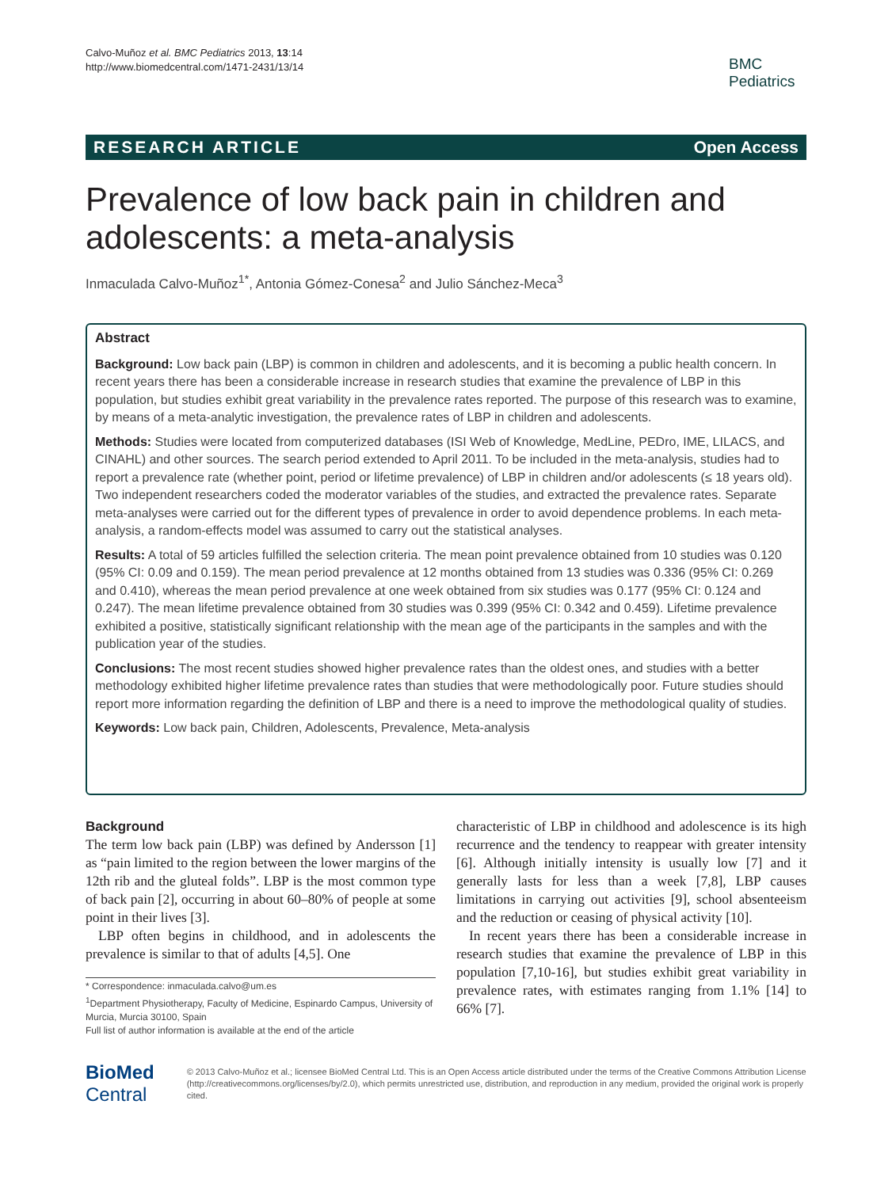Calvo-Muñoz et al. BMC Pediatrics 2013, 13:14
http://www.biomedcentral.com/1471-2431/13/14
BMC
Pediatrics
RESEARCH ARTICLE Open Access
Prevalence of low back pain in children and adolescents: a meta-analysis
Inmaculada Calvo-Muñoz<sup>1*</sup>, Antonia Gómez-Conesa<sup>2</sup> and Julio Sánchez-Meca<sup>3</sup>
Abstract
Background: Low back pain (LBP) is common in children and adolescents, and it is becoming a public health concern. In recent years there has been a considerable increase in research studies that examine the prevalence of LBP in this population, but studies exhibit great variability in the prevalence rates reported. The purpose of this research was to examine, by means of a meta-analytic investigation, the prevalence rates of LBP in children and adolescents.
Methods: Studies were located from computerized databases (ISI Web of Knowledge, MedLine, PEDro, IME, LILACS, and CINAHL) and other sources. The search period extended to April 2011. To be included in the meta-analysis, studies had to report a prevalence rate (whether point, period or lifetime prevalence) of LBP in children and/or adolescents (≤ 18 years old). Two independent researchers coded the moderator variables of the studies, and extracted the prevalence rates. Separate meta-analyses were carried out for the different types of prevalence in order to avoid dependence problems. In each meta-analysis, a random-effects model was assumed to carry out the statistical analyses.
Results: A total of 59 articles fulfilled the selection criteria. The mean point prevalence obtained from 10 studies was 0.120 (95% CI: 0.09 and 0.159). The mean period prevalence at 12 months obtained from 13 studies was 0.336 (95% CI: 0.269 and 0.410), whereas the mean period prevalence at one week obtained from six studies was 0.177 (95% CI: 0.124 and 0.247). The mean lifetime prevalence obtained from 30 studies was 0.399 (95% CI: 0.342 and 0.459). Lifetime prevalence exhibited a positive, statistically significant relationship with the mean age of the participants in the samples and with the publication year of the studies.
Conclusions: The most recent studies showed higher prevalence rates than the oldest ones, and studies with a better methodology exhibited higher lifetime prevalence rates than studies that were methodologically poor. Future studies should report more information regarding the definition of LBP and there is a need to improve the methodological quality of studies.
Keywords: Low back pain, Children, Adolescents, Prevalence, Meta-analysis
Background
The term low back pain (LBP) was defined by Andersson [1] as “pain limited to the region between the lower margins of the 12th rib and the gluteal folds”. LBP is the most common type of back pain [2], occurring in about 60–80% of people at some point in their lives [3].
LBP often begins in childhood, and in adolescents the prevalence is similar to that of adults [4,5]. One
* Correspondence: inmaculada.calvo@um.es
<sup>1</sup> Department Physiotherapy, Faculty of Medicine, Espinardo Campus, University of Murcia, Murcia 30100, Spain
Full list of author information is available at the end of the article
characteristic of LBP in childhood and adolescence is its high recurrence and the tendency to reappear with greater intensity [6]. Although initially intensity is usually low [7] and it generally lasts for less than a week [7,8], LBP causes limitations in carrying out activities [9], school absenteeism and the reduction or ceasing of physical activity [10].
In recent years there has been a considerable increase in research studies that examine the prevalence of LBP in this population [7,10-16], but studies exhibit great variability in prevalence rates, with estimates ranging from 1.1% [14] to 66% [7].
BioMed Central
© 2013 Calvo-Muñoz et al.; licensee BioMed Central Ltd. This is an Open Access article distributed under the terms of the Creative Commons Attribution License (http://creativecommons.org/licenses/by/2.0), which permits unrestricted use, distribution, and reproduction in any medium, provided the original work is properly cited.